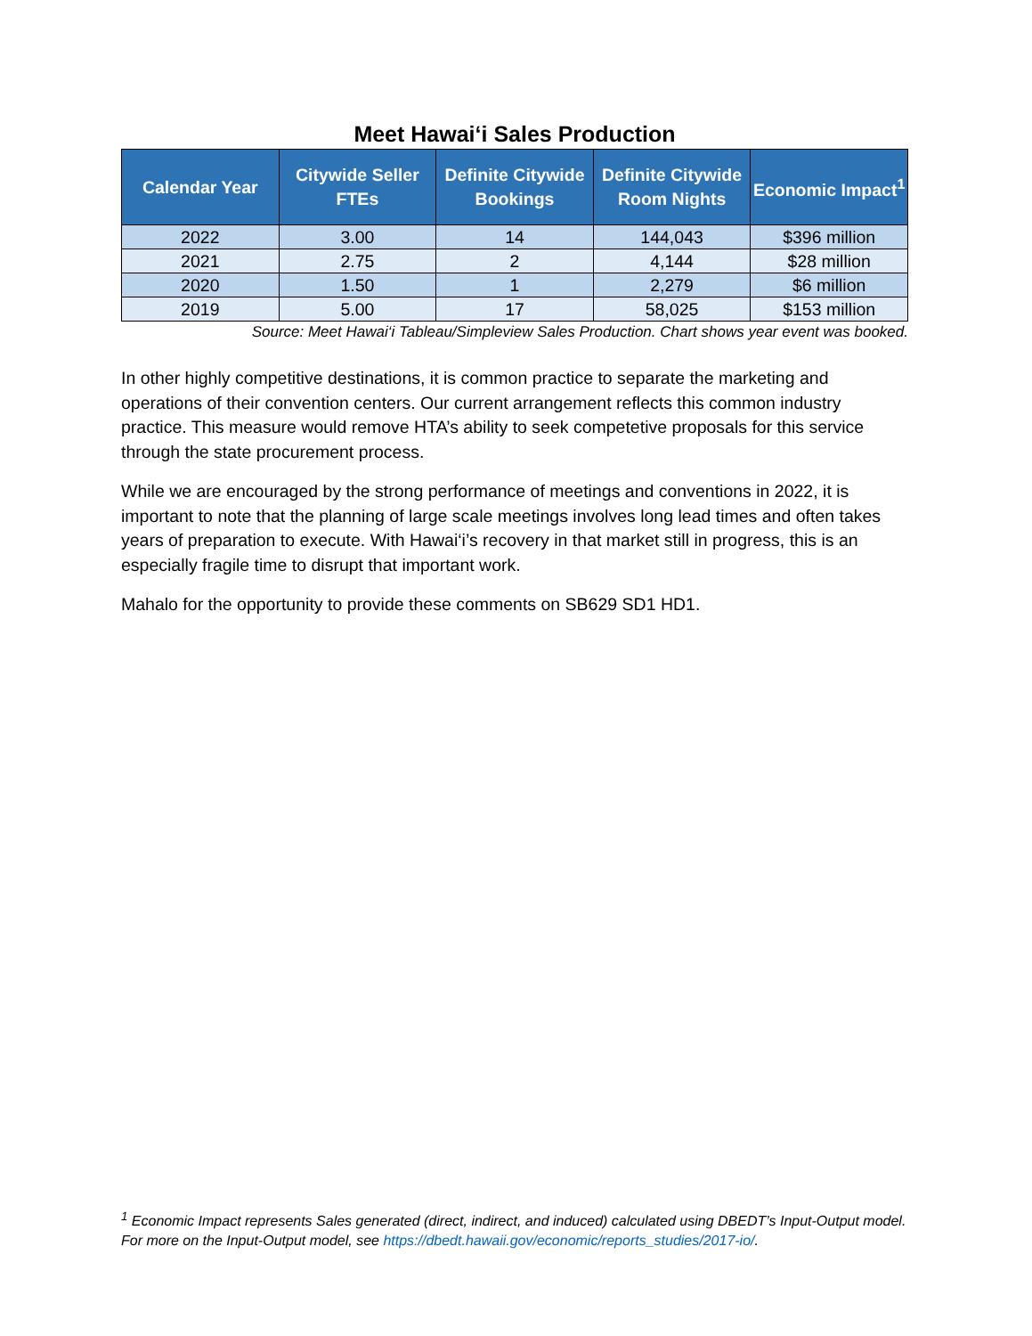Meet Hawai‘i Sales Production
| Calendar Year | Citywide Seller FTEs | Definite Citywide Bookings | Definite Citywide Room Nights | Economic Impact<sup>1</sup> |
| --- | --- | --- | --- | --- |
| 2022 | 3.00 | 14 | 144,043 | $396 million |
| 2021 | 2.75 | 2 | 4,144 | $28 million |
| 2020 | 1.50 | 1 | 2,279 | $6 million |
| 2019 | 5.00 | 17 | 58,025 | $153 million |
Source: Meet Hawai‘i Tableau/Simpleview Sales Production. Chart shows year event was booked.
In other highly competitive destinations, it is common practice to separate the marketing and operations of their convention centers. Our current arrangement reflects this common industry practice. This measure would remove HTA’s ability to seek competetive proposals for this service through the state procurement process.
While we are encouraged by the strong performance of meetings and conventions in 2022, it is important to note that the planning of large scale meetings involves long lead times and often takes years of preparation to execute. With Hawai‘i’s recovery in that market still in progress, this is an especially fragile time to disrupt that important work.
Mahalo for the opportunity to provide these comments on SB629 SD1 HD1.
<sup>1</sup> Economic Impact represents Sales generated (direct, indirect, and induced) calculated using DBEDT’s Input-Output model. For more on the Input-Output model, see https://dbedt.hawaii.gov/economic/reports_studies/2017-io/.